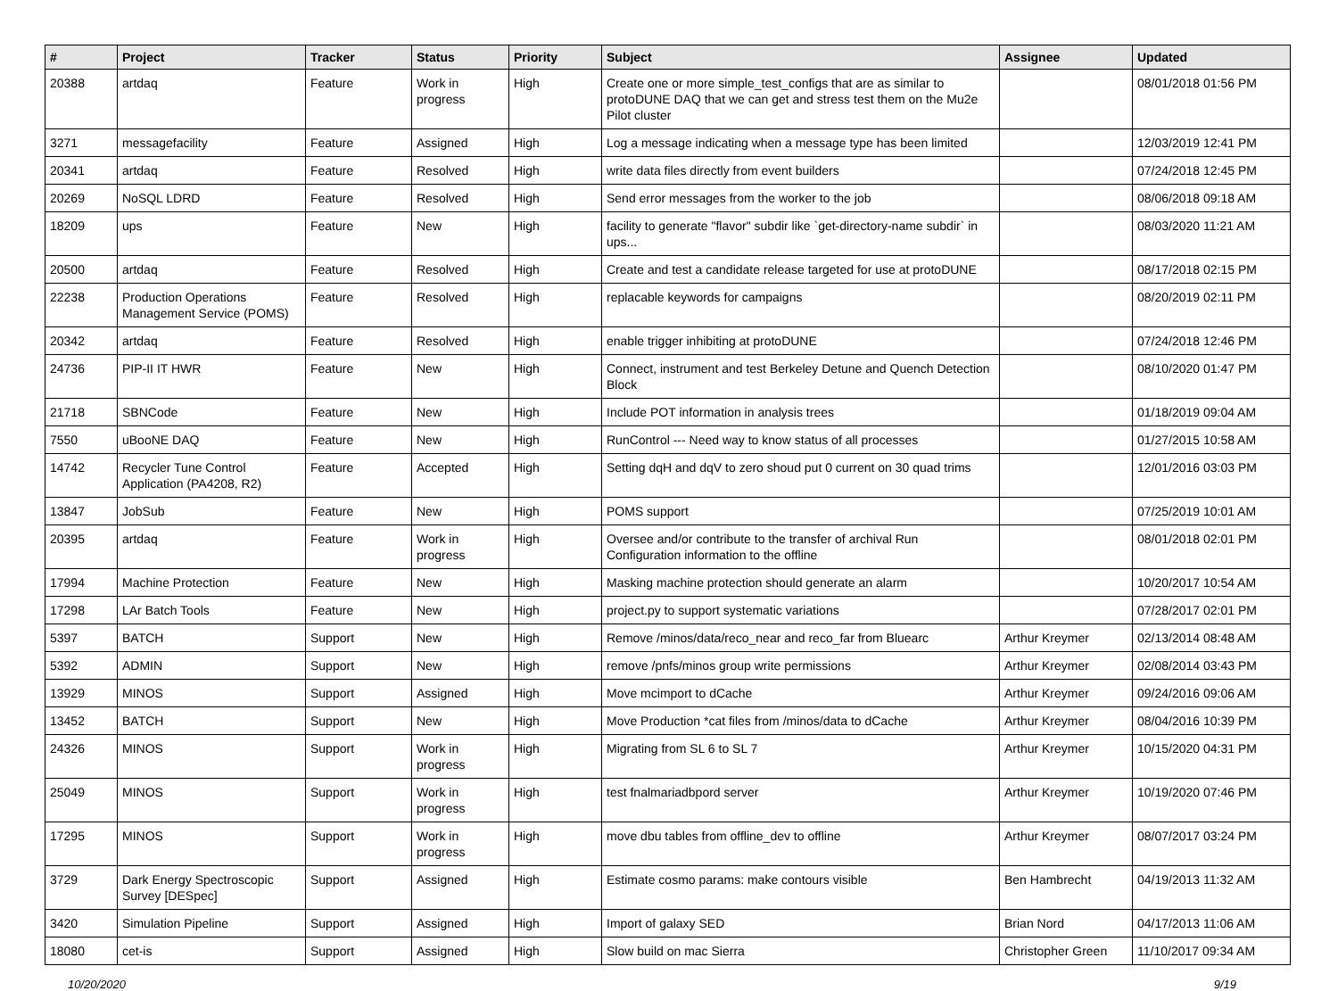| # | Project | Tracker | Status | Priority | Subject | Assignee | Updated |
| --- | --- | --- | --- | --- | --- | --- | --- |
| 20388 | artdaq | Feature | Work in progress | High | Create one or more simple_test_configs that are as similar to protoDUNE DAQ that we can get and stress test them on the Mu2e Pilot cluster | | 08/01/2018 01:56 PM |
| 3271 | messagefacility | Feature | Assigned | High | Log a message indicating when a message type has been limited | | 12/03/2019 12:41 PM |
| 20341 | artdaq | Feature | Resolved | High | write data files directly from event builders | | 07/24/2018 12:45 PM |
| 20269 | NoSQL LDRD | Feature | Resolved | High | Send error messages from the worker to the job | | 08/06/2018 09:18 AM |
| 18209 | ups | Feature | New | High | facility to generate "flavor" subdir like `get-directory-name subdir` in ups... | | 08/03/2020 11:21 AM |
| 20500 | artdaq | Feature | Resolved | High | Create and test a candidate release targeted for use at protoDUNE | | 08/17/2018 02:15 PM |
| 22238 | Production Operations Management Service (POMS) | Feature | Resolved | High | replacable keywords for campaigns | | 08/20/2019 02:11 PM |
| 20342 | artdaq | Feature | Resolved | High | enable trigger inhibiting at protoDUNE | | 07/24/2018 12:46 PM |
| 24736 | PIP-II IT HWR | Feature | New | High | Connect, instrument and test Berkeley Detune and Quench Detection Block | | 08/10/2020 01:47 PM |
| 21718 | SBNCode | Feature | New | High | Include POT information in analysis trees | | 01/18/2019 09:04 AM |
| 7550 | uBooNE DAQ | Feature | New | High | RunControl --- Need way to know status of all processes | | 01/27/2015 10:58 AM |
| 14742 | Recycler Tune Control Application (PA4208, R2) | Feature | Accepted | High | Setting dqH and dqV to zero shoud put 0 current on 30 quad trims | | 12/01/2016 03:03 PM |
| 13847 | JobSub | Feature | New | High | POMS support | | 07/25/2019 10:01 AM |
| 20395 | artdaq | Feature | Work in progress | High | Oversee and/or contribute to the transfer of archival Run Configuration information to the offline | | 08/01/2018 02:01 PM |
| 17994 | Machine Protection | Feature | New | High | Masking machine protection should generate an alarm | | 10/20/2017 10:54 AM |
| 17298 | LAr Batch Tools | Feature | New | High | project.py to support systematic variations | | 07/28/2017 02:01 PM |
| 5397 | BATCH | Support | New | High | Remove /minos/data/reco_near and reco_far from Bluearc | Arthur Kreymer | 02/13/2014 08:48 AM |
| 5392 | ADMIN | Support | New | High | remove /pnfs/minos group write permissions | Arthur Kreymer | 02/08/2014 03:43 PM |
| 13929 | MINOS | Support | Assigned | High | Move mcimport to dCache | Arthur Kreymer | 09/24/2016 09:06 AM |
| 13452 | BATCH | Support | New | High | Move Production *cat files from /minos/data to dCache | Arthur Kreymer | 08/04/2016 10:39 PM |
| 24326 | MINOS | Support | Work in progress | High | Migrating from SL 6 to SL 7 | Arthur Kreymer | 10/15/2020 04:31 PM |
| 25049 | MINOS | Support | Work in progress | High | test fnalmariadbpord server | Arthur Kreymer | 10/19/2020 07:46 PM |
| 17295 | MINOS | Support | Work in progress | High | move dbu tables from offline_dev to offline | Arthur Kreymer | 08/07/2017 03:24 PM |
| 3729 | Dark Energy Spectroscopic Survey [DESpec] | Support | Assigned | High | Estimate cosmo params: make contours visible | Ben Hambrecht | 04/19/2013 11:32 AM |
| 3420 | Simulation Pipeline | Support | Assigned | High | Import of galaxy SED | Brian Nord | 04/17/2013 11:06 AM |
| 18080 | cet-is | Support | Assigned | High | Slow build on mac Sierra | Christopher Green | 11/10/2017 09:34 AM |
10/20/2020 9/19